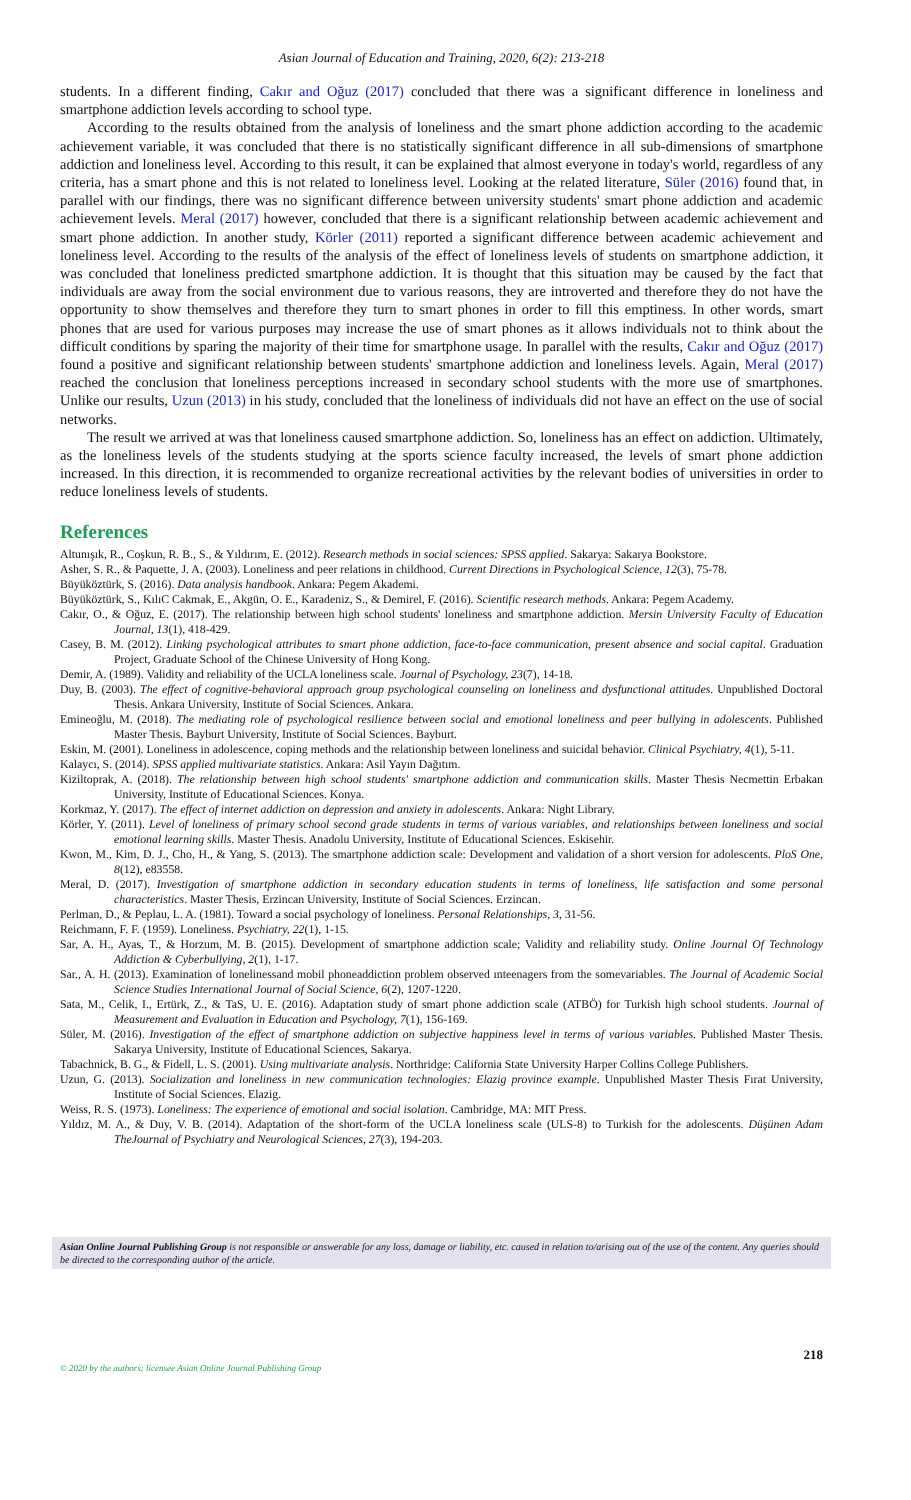Asian Journal of Education and Training, 2020, 6(2): 213-218
students. In a different finding, Cakır and Oğuz (2017) concluded that there was a significant difference in loneliness and smartphone addiction levels according to school type.
According to the results obtained from the analysis of loneliness and the smart phone addiction according to the academic achievement variable, it was concluded that there is no statistically significant difference in all sub-dimensions of smartphone addiction and loneliness level. According to this result, it can be explained that almost everyone in today's world, regardless of any criteria, has a smart phone and this is not related to loneliness level. Looking at the related literature, Süler (2016) found that, in parallel with our findings, there was no significant difference between university students' smart phone addiction and academic achievement levels. Meral (2017) however, concluded that there is a significant relationship between academic achievement and smart phone addiction. In another study, Körler (2011) reported a significant difference between academic achievement and loneliness level. According to the results of the analysis of the effect of loneliness levels of students on smartphone addiction, it was concluded that loneliness predicted smartphone addiction. It is thought that this situation may be caused by the fact that individuals are away from the social environment due to various reasons, they are introverted and therefore they do not have the opportunity to show themselves and therefore they turn to smart phones in order to fill this emptiness. In other words, smart phones that are used for various purposes may increase the use of smart phones as it allows individuals not to think about the difficult conditions by sparing the majority of their time for smartphone usage. In parallel with the results, Cakır and Oğuz (2017) found a positive and significant relationship between students' smartphone addiction and loneliness levels. Again, Meral (2017) reached the conclusion that loneliness perceptions increased in secondary school students with the more use of smartphones. Unlike our results, Uzun (2013) in his study, concluded that the loneliness of individuals did not have an effect on the use of social networks.
The result we arrived at was that loneliness caused smartphone addiction. So, loneliness has an effect on addiction. Ultimately, as the loneliness levels of the students studying at the sports science faculty increased, the levels of smart phone addiction increased. In this direction, it is recommended to organize recreational activities by the relevant bodies of universities in order to reduce loneliness levels of students.
References
Altunışık, R., Coşkun, R. B., S., & Yıldırım, E. (2012). Research methods in social sciences: SPSS applied. Sakarya: Sakarya Bookstore.
Asher, S. R., & Paquette, J. A. (2003). Loneliness and peer relations in childhood. Current Directions in Psychological Science, 12(3), 75-78.
Büyüköztürk, S. (2016). Data analysis handbook. Ankara: Pegem Akademi.
Büyüköztürk, S., KılıC Cakmak, E., Akgün, O. E., Karadeniz, S., & Demirel, F. (2016). Scientific research methods. Ankara: Pegem Academy.
Cakır, O., & Oğuz, E. (2017). The relationship between high school students' loneliness and smartphone addiction. Mersin University Faculty of Education Journal, 13(1), 418-429.
Casey, B. M. (2012). Linking psychological attributes to smart phone addiction, face-to-face communication, present absence and social capital. Graduation Project, Graduate School of the Chinese University of Hong Kong.
Demir, A. (1989). Validity and reliability of the UCLA loneliness scale. Journal of Psychology, 23(7), 14-18.
Duy, B. (2003). The effect of cognitive-behavioral approach group psychological counseling on loneliness and dysfunctional attitudes. Unpublished Doctoral Thesis. Ankara University, Institute of Social Sciences. Ankara.
Emineoğlu, M. (2018). The mediating role of psychological resilience between social and emotional loneliness and peer bullying in adolescents. Published Master Thesis. Bayburt University, Institute of Social Sciences. Bayburt.
Eskin, M. (2001). Loneliness in adolescence, coping methods and the relationship between loneliness and suicidal behavior. Clinical Psychiatry, 4(1), 5-11.
Kalaycı, S. (2014). SPSS applied multivariate statistics. Ankara: Asil Yayın Dağıtım.
Kiziltoprak, A. (2018). The relationship between high school students' smartphone addiction and communication skills. Master Thesis Necmettin Erbakan University, Institute of Educational Sciences. Konya.
Korkmaz, Y. (2017). The effect of internet addiction on depression and anxiety in adolescents. Ankara: Night Library.
Körler, Y. (2011). Level of loneliness of primary school second grade students in terms of various variables, and relationships between loneliness and social emotional learning skills. Master Thesis. Anadolu University, Institute of Educational Sciences. Eskisehir.
Kwon, M., Kim, D. J., Cho, H., & Yang, S. (2013). The smartphone addiction scale: Development and validation of a short version for adolescents. PloS One, 8(12), e83558.
Meral, D. (2017). Investigation of smartphone addiction in secondary education students in terms of loneliness, life satisfaction and some personal characteristics. Master Thesis, Erzincan University, Institute of Social Sciences. Erzincan.
Perlman, D., & Peplau, L. A. (1981). Toward a social psychology of loneliness. Personal Relationships, 3, 31-56.
Reichmann, F. F. (1959). Loneliness. Psychiatry, 22(1), 1-15.
Sar, A. H., Ayas, T., & Horzum, M. B. (2015). Development of smartphone addiction scale; Validity and reliability study. Online Journal Of Technology Addiction & Cyberbullying, 2(1), 1-17.
Sar., A. H. (2013). Examination of lonelinessand mobil phoneaddiction problem observed ınteenagers from the somevariables. The Journal of Academic Social Science Studies International Journal of Social Science, 6(2), 1207-1220.
Sata, M., Celik, I., Ertürk, Z., & TaS, U. E. (2016). Adaptation study of smart phone addiction scale (ATBÖ) for Turkish high school students. Journal of Measurement and Evaluation in Education and Psychology, 7(1), 156-169.
Süler, M. (2016). Investigation of the effect of smartphone addiction on subjective happiness level in terms of various variables. Published Master Thesis. Sakarya University, Institute of Educational Sciences, Sakarya.
Tabachnick, B. G., & Fidell, L. S. (2001). Using multivariate analysis. Northridge: California State University Harper Collins College Publishers.
Uzun, G. (2013). Socialization and loneliness in new communication technologies: Elazig province example. Unpublished Master Thesis Fırat University, Institute of Social Sciences. Elazig.
Weiss, R. S. (1973). Loneliness: The experience of emotional and social isolation. Cambridge, MA: MIT Press.
Yıldız, M. A., & Duy, V. B. (2014). Adaptation of the short-form of the UCLA loneliness scale (ULS-8) to Turkish for the adolescents. Düşünen Adam TheJournal of Psychiatry and Neurological Sciences, 27(3), 194-203.
Asian Online Journal Publishing Group is not responsible or answerable for any loss, damage or liability, etc. caused in relation to/arising out of the use of the content. Any queries should be directed to the corresponding author of the article.
218
© 2020 by the authors; licensee Asian Online Journal Publishing Group